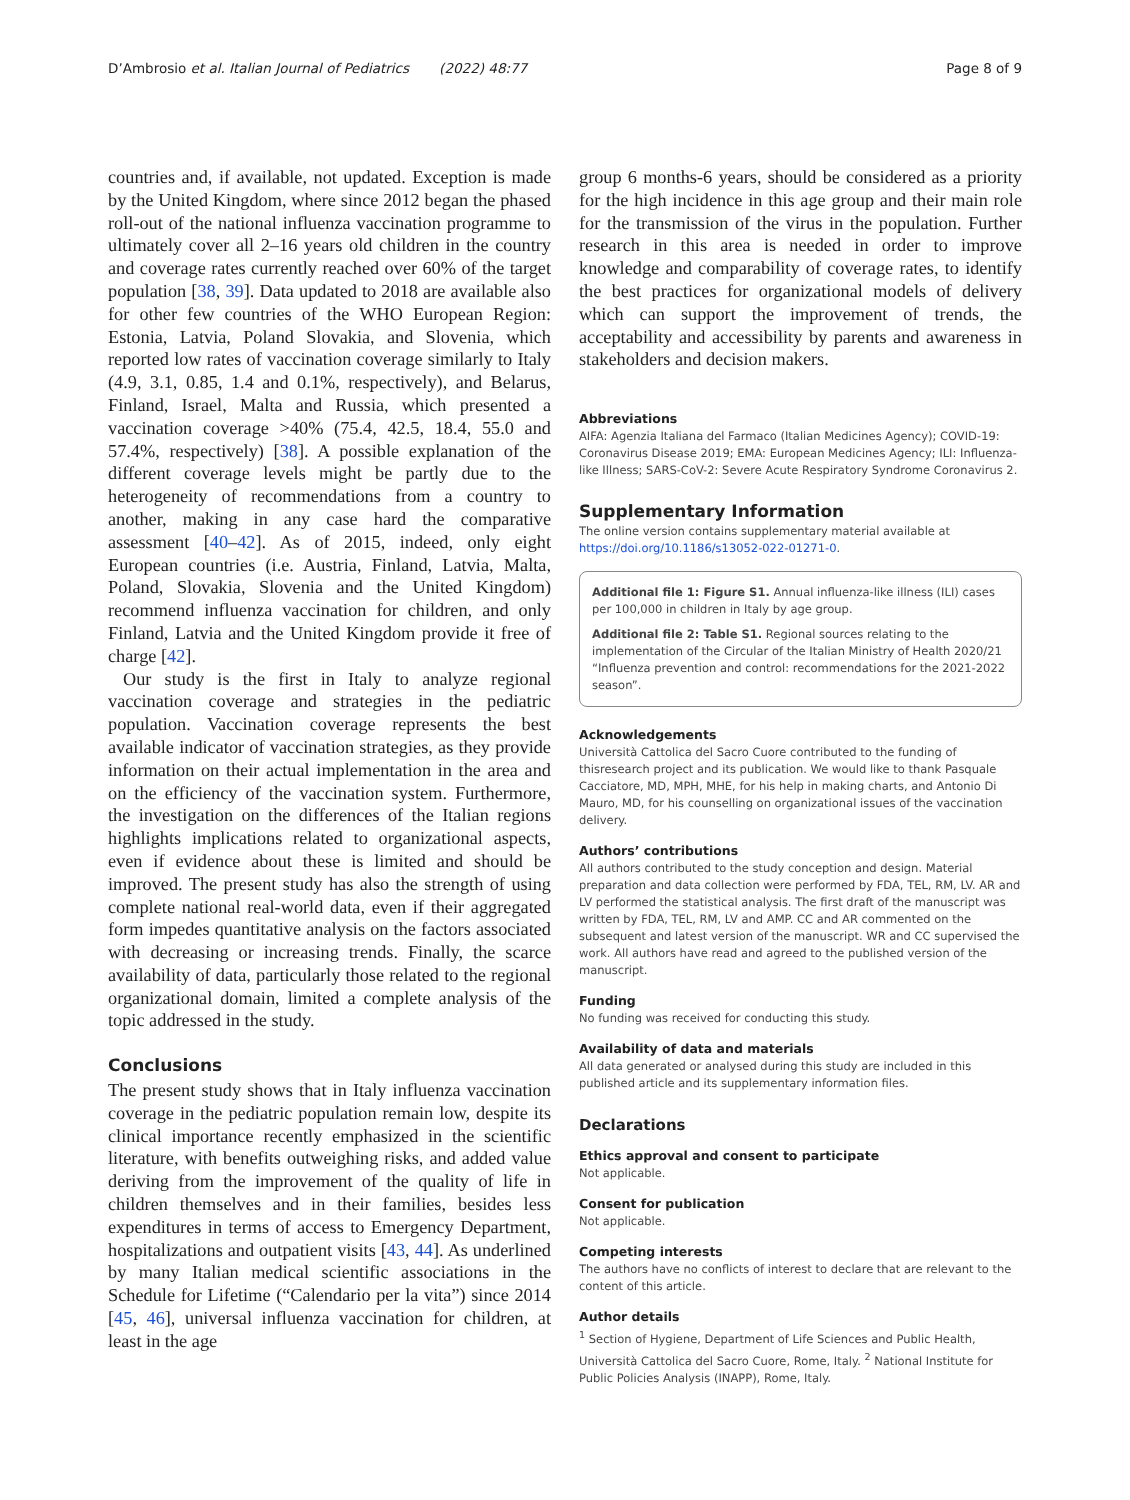D’Ambrosio et al. Italian Journal of Pediatrics (2022) 48:77 Page 8 of 9
countries and, if available, not updated. Exception is made by the United Kingdom, where since 2012 began the phased roll-out of the national influenza vaccination programme to ultimately cover all 2–16 years old children in the country and coverage rates currently reached over 60% of the target population [38, 39]. Data updated to 2018 are available also for other few countries of the WHO European Region: Estonia, Latvia, Poland Slovakia, and Slovenia, which reported low rates of vaccination coverage similarly to Italy (4.9, 3.1, 0.85, 1.4 and 0.1%, respectively), and Belarus, Finland, Israel, Malta and Russia, which presented a vaccination coverage >40% (75.4, 42.5, 18.4, 55.0 and 57.4%, respectively) [38]. A possible explanation of the different coverage levels might be partly due to the heterogeneity of recommendations from a country to another, making in any case hard the comparative assessment [40–42]. As of 2015, indeed, only eight European countries (i.e. Austria, Finland, Latvia, Malta, Poland, Slovakia, Slovenia and the United Kingdom) recommend influenza vaccination for children, and only Finland, Latvia and the United Kingdom provide it free of charge [42].
Our study is the first in Italy to analyze regional vaccination coverage and strategies in the pediatric population. Vaccination coverage represents the best available indicator of vaccination strategies, as they provide information on their actual implementation in the area and on the efficiency of the vaccination system. Furthermore, the investigation on the differences of the Italian regions highlights implications related to organizational aspects, even if evidence about these is limited and should be improved. The present study has also the strength of using complete national real-world data, even if their aggregated form impedes quantitative analysis on the factors associated with decreasing or increasing trends. Finally, the scarce availability of data, particularly those related to the regional organizational domain, limited a complete analysis of the topic addressed in the study.
Conclusions
The present study shows that in Italy influenza vaccination coverage in the pediatric population remain low, despite its clinical importance recently emphasized in the scientific literature, with benefits outweighing risks, and added value deriving from the improvement of the quality of life in children themselves and in their families, besides less expenditures in terms of access to Emergency Department, hospitalizations and outpatient visits [43, 44]. As underlined by many Italian medical scientific associations in the Schedule for Lifetime (“Calendario per la vita”) since 2014 [45, 46], universal influenza vaccination for children, at least in the age
group 6 months-6 years, should be considered as a priority for the high incidence in this age group and their main role for the transmission of the virus in the population. Further research in this area is needed in order to improve knowledge and comparability of coverage rates, to identify the best practices for organizational models of delivery which can support the improvement of trends, the acceptability and accessibility by parents and awareness in stakeholders and decision makers.
Abbreviations
AIFA: Agenzia Italiana del Farmaco (Italian Medicines Agency); COVID-19: Coronavirus Disease 2019; EMA: European Medicines Agency; ILI: Influenza-like Illness; SARS-CoV-2: Severe Acute Respiratory Syndrome Coronavirus 2.
Supplementary Information
The online version contains supplementary material available at https://doi.org/10.1186/s13052-022-01271-0.
Additional file 1: Figure S1. Annual influenza-like illness (ILI) cases per 100,000 in children in Italy by age group.
Additional file 2: Table S1. Regional sources relating to the implementation of the Circular of the Italian Ministry of Health 2020/21 “Influenza prevention and control: recommendations for the 2021-2022 season”.
Acknowledgements
Università Cattolica del Sacro Cuore contributed to the funding of thisresearch project and its publication. We would like to thank Pasquale Cacciatore, MD, MPH, MHE, for his help in making charts, and Antonio Di Mauro, MD, for his counselling on organizational issues of the vaccination delivery.
Authors’ contributions
All authors contributed to the study conception and design. Material preparation and data collection were performed by FDA, TEL, RM, LV. AR and LV performed the statistical analysis. The first draft of the manuscript was written by FDA, TEL, RM, LV and AMP. CC and AR commented on the subsequent and latest version of the manuscript. WR and CC supervised the work. All authors have read and agreed to the published version of the manuscript.
Funding
No funding was received for conducting this study.
Availability of data and materials
All data generated or analysed during this study are included in this published article and its supplementary information files.
Declarations
Ethics approval and consent to participate
Not applicable.
Consent for publication
Not applicable.
Competing interests
The authors have no conflicts of interest to declare that are relevant to the content of this article.
Author details
<sup>1</sup> Section of Hygiene, Department of Life Sciences and Public Health, Università Cattolica del Sacro Cuore, Rome, Italy. <sup>2</sup> National Institute for Public Policies Analysis (INAPP), Rome, Italy.